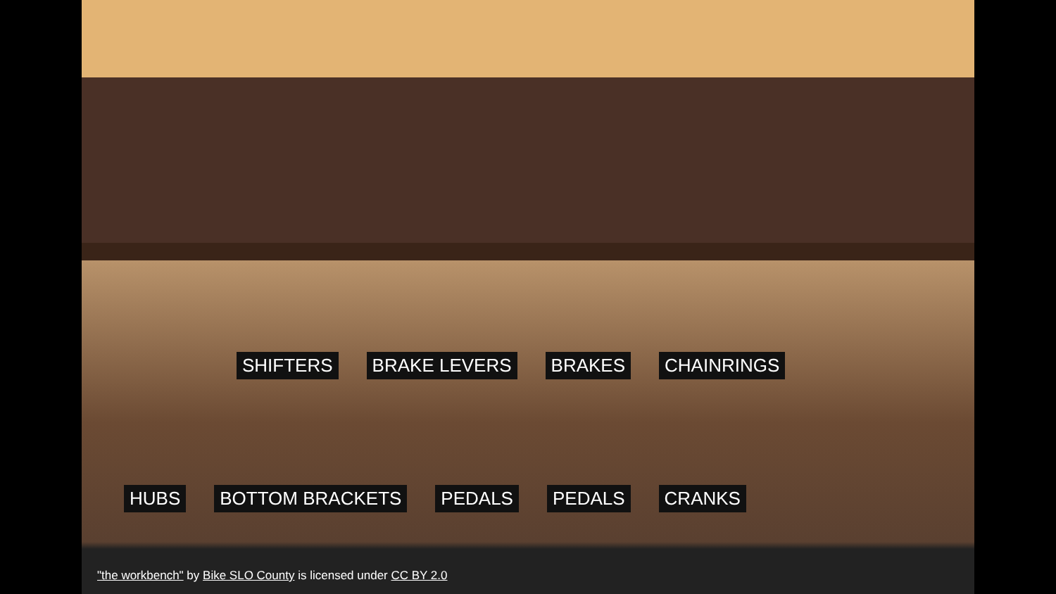SHIFTERS BRAKE LEVERS BRAKES CHAINRINGS
HUBS BOTTOM BRACKETS PEDALS PEDALS CRANKS
"the workbench" by Bike SLO County is licensed under CC BY 2.0